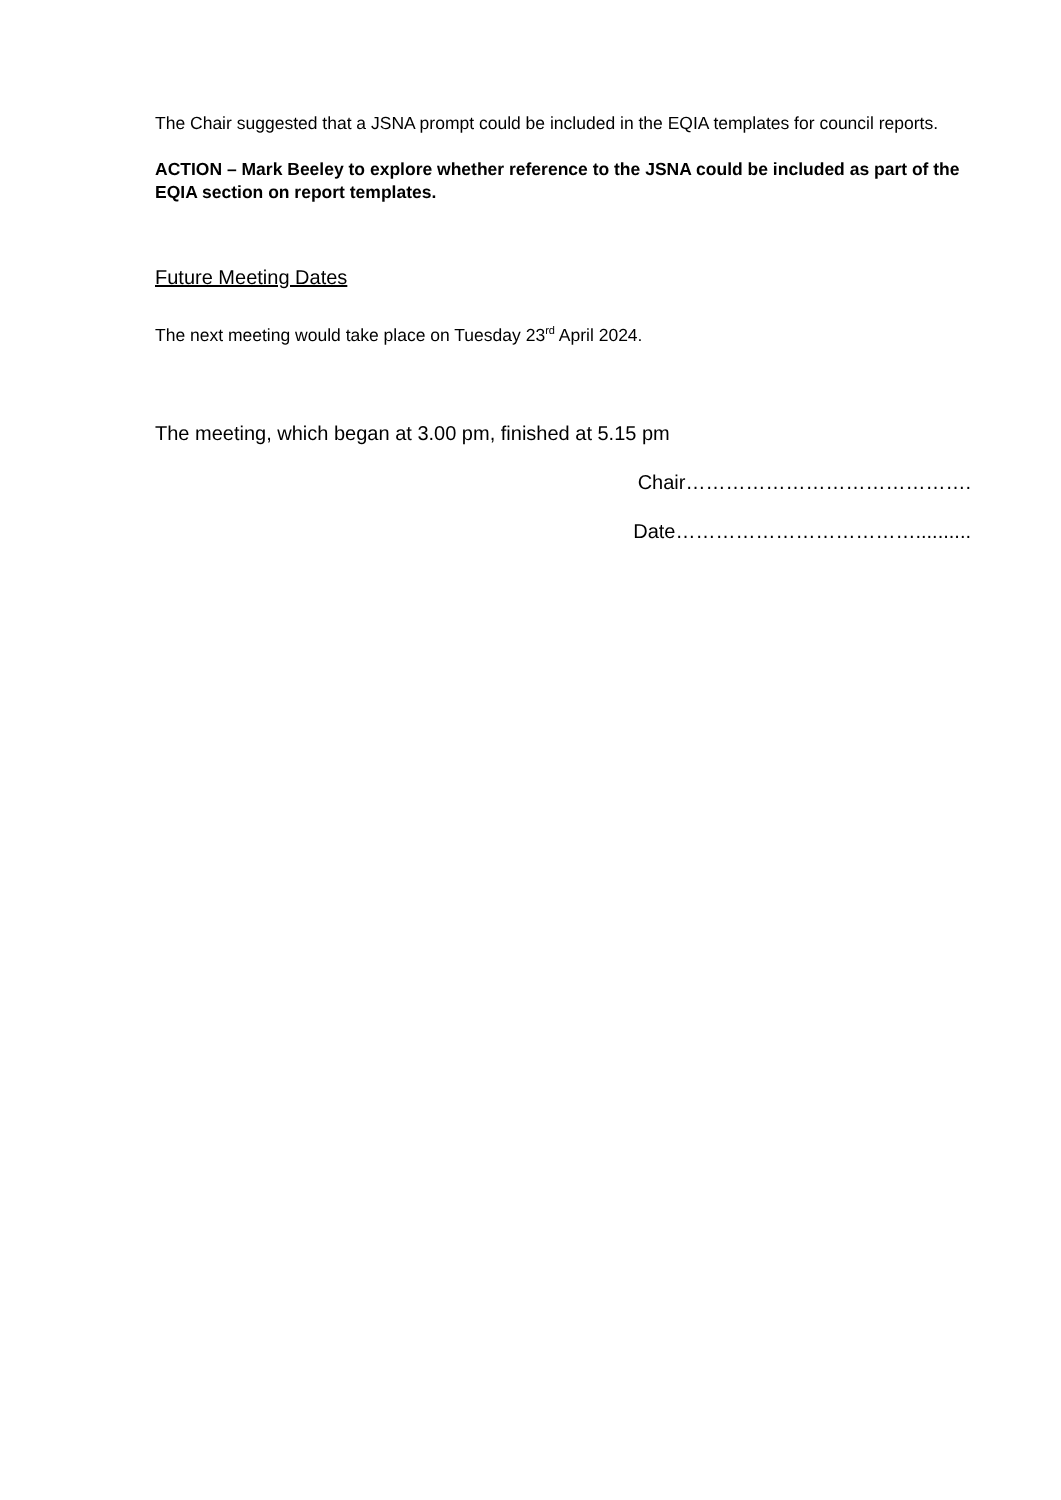The Chair suggested that a JSNA prompt could be included in the EQIA templates for council reports.
ACTION – Mark Beeley to explore whether reference to the JSNA could be included as part of the EQIA section on report templates.
Future Meeting Dates
The next meeting would take place on Tuesday 23<sup>rd</sup> April 2024.
The meeting, which began at 3.00 pm, finished at 5.15 pm
Chair…………………………………….
Date………………………………..........